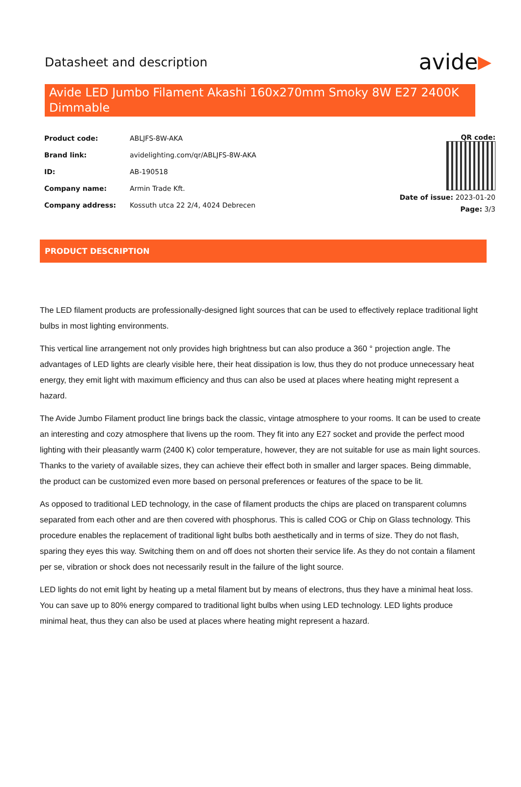Datasheet and description
avide ▶
Avide LED Jumbo Filament Akashi 160x270mm Smoky 8W E27 2400K Dimmable
| Product code: | ABLJFS-8W-AKA |
| Brand link: | avidelighting.com/qr/ABLJFS-8W-AKA |
| ID: | AB-190518 |
| Company name: | Armin Trade Kft. |
| Company address: | Kossuth utca 22 2/4, 4024 Debrecen |
QR code:
Date of issue: 2023-01-20
Page: 3/3
PRODUCT DESCRIPTION
The LED filament products are professionally-designed light sources that can be used to effectively replace traditional light bulbs in most lighting environments.
This vertical line arrangement not only provides high brightness but can also produce a 360 ° projection angle. The advantages of LED lights are clearly visible here, their heat dissipation is low, thus they do not produce unnecessary heat energy, they emit light with maximum efficiency and thus can also be used at places where heating might represent a hazard.
The Avide Jumbo Filament product line brings back the classic, vintage atmosphere to your rooms. It can be used to create an interesting and cozy atmosphere that livens up the room. They fit into any E27 socket and provide the perfect mood lighting with their pleasantly warm (2400 K) color temperature, however, they are not suitable for use as main light sources. Thanks to the variety of available sizes, they can achieve their effect both in smaller and larger spaces. Being dimmable, the product can be customized even more based on personal preferences or features of the space to be lit.
As opposed to traditional LED technology, in the case of filament products the chips are placed on transparent columns separated from each other and are then covered with phosphorus. This is called COG or Chip on Glass technology. This procedure enables the replacement of traditional light bulbs both aesthetically and in terms of size. They do not flash, sparing they eyes this way. Switching them on and off does not shorten their service life. As they do not contain a filament per se, vibration or shock does not necessarily result in the failure of the light source.
LED lights do not emit light by heating up a metal filament but by means of electrons, thus they have a minimal heat loss. You can save up to 80% energy compared to traditional light bulbs when using LED technology. LED lights produce minimal heat, thus they can also be used at places where heating might represent a hazard.